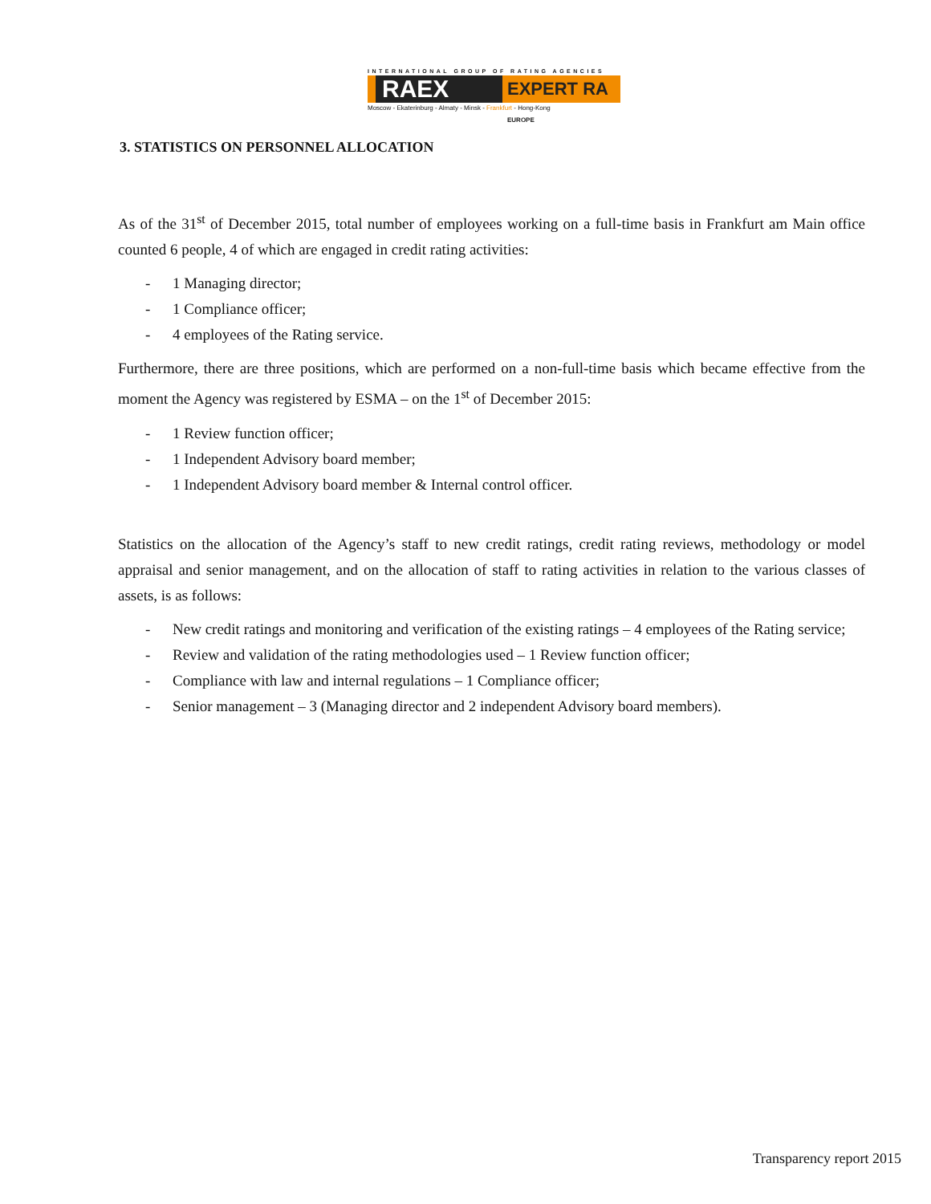INTERNATIONAL GROUP OF RATING AGENCIES
RAEX
EXPERT RA EUROPE
Moscow - Ekaterinburg - Almaty - Minsk - Frankfurt - Hong-Kong
3. STATISTICS ON PERSONNEL ALLOCATION
As of the 31<sup>st</sup> of December 2015, total number of employees working on a full-time basis in Frankfurt am Main office counted 6 people, 4 of which are engaged in credit rating activities:
- 1 Managing director;
- 1 Compliance officer;
- 4 employees of the Rating service.
Furthermore, there are three positions, which are performed on a non-full-time basis which became effective from the moment the Agency was registered by ESMA – on the 1<sup>st</sup> of December 2015:
- 1 Review function officer;
- 1 Independent Advisory board member;
- 1 Independent Advisory board member & Internal control officer.
Statistics on the allocation of the Agency’s staff to new credit ratings, credit rating reviews, methodology or model appraisal and senior management, and on the allocation of staff to rating activities in relation to the various classes of assets, is as follows:
- New credit ratings and monitoring and verification of the existing ratings – 4 employees of the Rating service;
- Review and validation of the rating methodologies used – 1 Review function officer;
- Compliance with law and internal regulations – 1 Compliance officer;
- Senior management – 3 (Managing director and 2 independent Advisory board members).
Transparency report 2015